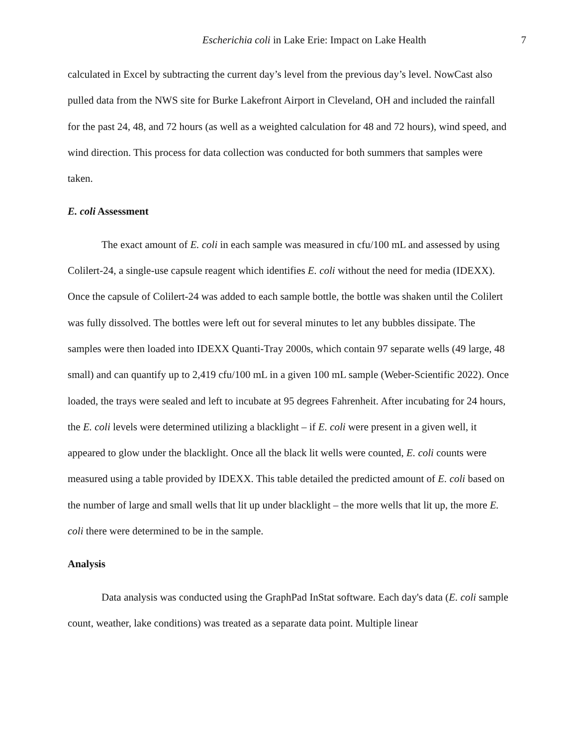Escherichia coli in Lake Erie: Impact on Lake Health 7
calculated in Excel by subtracting the current day’s level from the previous day’s level. NowCast also pulled data from the NWS site for Burke Lakefront Airport in Cleveland, OH and included the rainfall for the past 24, 48, and 72 hours (as well as a weighted calculation for 48 and 72 hours), wind speed, and wind direction. This process for data collection was conducted for both summers that samples were taken.
E. coli Assessment
The exact amount of E. coli in each sample was measured in cfu/100 mL and assessed by using Colilert-24, a single-use capsule reagent which identifies E. coli without the need for media (IDEXX). Once the capsule of Colilert-24 was added to each sample bottle, the bottle was shaken until the Colilert was fully dissolved. The bottles were left out for several minutes to let any bubbles dissipate. The samples were then loaded into IDEXX Quanti-Tray 2000s, which contain 97 separate wells (49 large, 48 small) and can quantify up to 2,419 cfu/100 mL in a given 100 mL sample (Weber-Scientific 2022). Once loaded, the trays were sealed and left to incubate at 95 degrees Fahrenheit. After incubating for 24 hours, the E. coli levels were determined utilizing a blacklight – if E. coli were present in a given well, it appeared to glow under the blacklight. Once all the black lit wells were counted, E. coli counts were measured using a table provided by IDEXX. This table detailed the predicted amount of E. coli based on the number of large and small wells that lit up under blacklight – the more wells that lit up, the more E. coli there were determined to be in the sample.
Analysis
Data analysis was conducted using the GraphPad InStat software. Each day's data (E. coli sample count, weather, lake conditions) was treated as a separate data point. Multiple linear